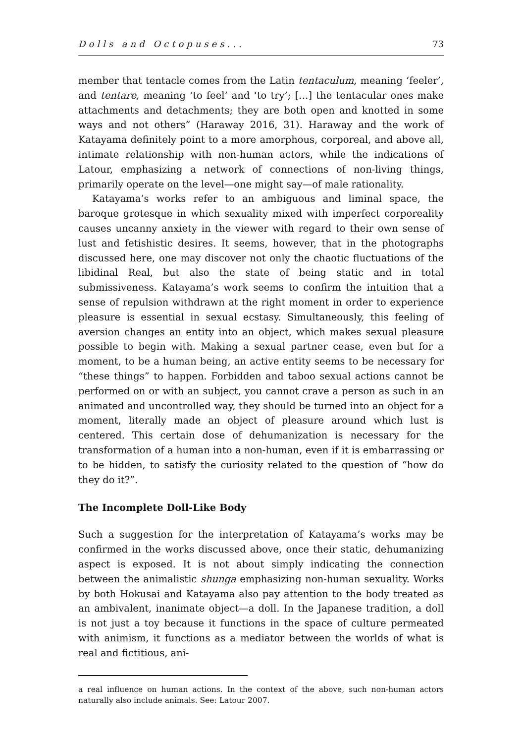Dolls and Octopuses... 73
member that tentacle comes from the Latin tentaculum, meaning ‘feeler’, and tentare, meaning ‘to feel’ and ‘to try’; […] the tentacular ones make attachments and detachments; they are both open and knotted in some ways and not others” (Haraway 2016, 31). Haraway and the work of Katayama definitely point to a more amorphous, corporeal, and above all, intimate relationship with non-human actors, while the indications of Latour, emphasizing a network of connections of non-living things, primarily operate on the level—one might say—of male rationality.
Katayama’s works refer to an ambiguous and liminal space, the baroque grotesque in which sexuality mixed with imperfect corporeality causes uncanny anxiety in the viewer with regard to their own sense of lust and fetishistic desires. It seems, however, that in the photographs discussed here, one may discover not only the chaotic fluctuations of the libidinal Real, but also the state of being static and in total submissiveness. Katayama’s work seems to confirm the intuition that a sense of repulsion withdrawn at the right moment in order to experience pleasure is essential in sexual ecstasy. Simultaneously, this feeling of aversion changes an entity into an object, which makes sexual pleasure possible to begin with. Making a sexual partner cease, even but for a moment, to be a human being, an active entity seems to be necessary for “these things” to happen. Forbidden and taboo sexual actions cannot be performed on or with an subject, you cannot crave a person as such in an animated and uncontrolled way, they should be turned into an object for a moment, literally made an object of pleasure around which lust is centered. This certain dose of dehumanization is necessary for the transformation of a human into a non-human, even if it is embarrassing or to be hidden, to satisfy the curiosity related to the question of “how do they do it?”.
The Incomplete Doll-Like Body
Such a suggestion for the interpretation of Katayama’s works may be confirmed in the works discussed above, once their static, dehumanizing aspect is exposed. It is not about simply indicating the connection between the animalistic shunga emphasizing non-human sexuality. Works by both Hokusai and Katayama also pay attention to the body treated as an ambivalent, inanimate object—a doll. In the Japanese tradition, a doll is not just a toy because it functions in the space of culture permeated with animism, it functions as a mediator between the worlds of what is real and fictitious, ani-
a real influence on human actions. In the context of the above, such non-human actors naturally also include animals. See: Latour 2007.